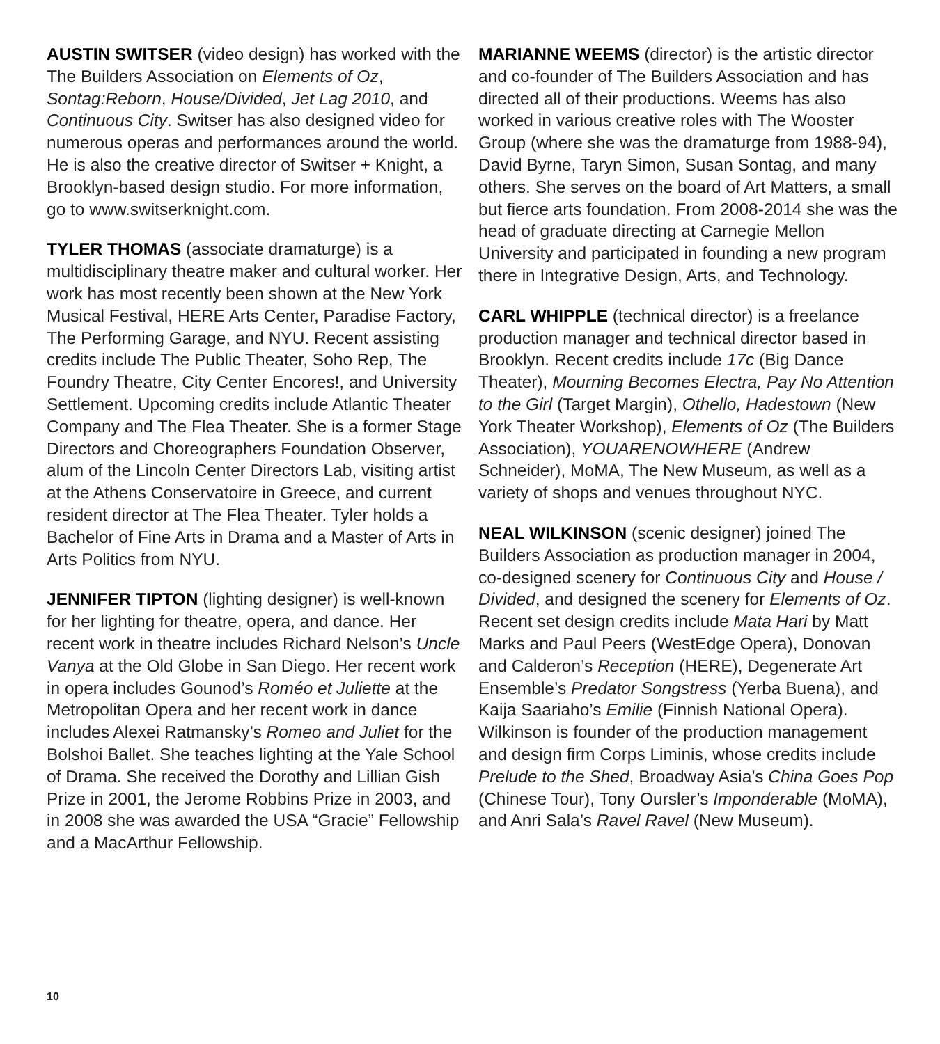AUSTIN SWITSER (video design) has worked with the The Builders Association on Elements of Oz, Sontag:Reborn, House/Divided, Jet Lag 2010, and Continuous City. Switser has also designed video for numerous operas and performances around the world. He is also the creative director of Switser + Knight, a Brooklyn-based design studio. For more information, go to www.switserknight.com.
TYLER THOMAS (associate dramaturge) is a multidisciplinary theatre maker and cultural worker. Her work has most recently been shown at the New York Musical Festival, HERE Arts Center, Paradise Factory, The Performing Garage, and NYU. Recent assisting credits include The Public Theater, Soho Rep, The Foundry Theatre, City Center Encores!, and University Settlement. Upcoming credits include Atlantic Theater Company and The Flea Theater. She is a former Stage Directors and Choreographers Foundation Observer, alum of the Lincoln Center Directors Lab, visiting artist at the Athens Conservatoire in Greece, and current resident director at The Flea Theater. Tyler holds a Bachelor of Fine Arts in Drama and a Master of Arts in Arts Politics from NYU.
JENNIFER TIPTON (lighting designer) is well-known for her lighting for theatre, opera, and dance. Her recent work in theatre includes Richard Nelson’s Uncle Vanya at the Old Globe in San Diego. Her recent work in opera includes Gounod’s Roméo et Juliette at the Metropolitan Opera and her recent work in dance includes Alexei Ratmansky’s Romeo and Juliet for the Bolshoi Ballet. She teaches lighting at the Yale School of Drama. She received the Dorothy and Lillian Gish Prize in 2001, the Jerome Robbins Prize in 2003, and in 2008 she was awarded the USA “Gracie” Fellowship and a MacArthur Fellowship.
MARIANNE WEEMS (director) is the artistic director and co-founder of The Builders Association and has directed all of their productions. Weems has also worked in various creative roles with The Wooster Group (where she was the dramaturge from 1988-94), David Byrne, Taryn Simon, Susan Sontag, and many others. She serves on the board of Art Matters, a small but fierce arts foundation. From 2008-2014 she was the head of graduate directing at Carnegie Mellon University and participated in founding a new program there in Integrative Design, Arts, and Technology.
CARL WHIPPLE (technical director) is a freelance production manager and technical director based in Brooklyn. Recent credits include 17c (Big Dance Theater), Mourning Becomes Electra, Pay No Attention to the Girl (Target Margin), Othello, Hadestown (New York Theater Workshop), Elements of Oz (The Builders Association), YOUARENOWHERE (Andrew Schneider), MoMA, The New Museum, as well as a variety of shops and venues throughout NYC.
NEAL WILKINSON (scenic designer) joined The Builders Association as production manager in 2004, co-designed scenery for Continuous City and House / Divided, and designed the scenery for Elements of Oz. Recent set design credits include Mata Hari by Matt Marks and Paul Peers (WestEdge Opera), Donovan and Calderon’s Reception (HERE), Degenerate Art Ensemble’s Predator Songstress (Yerba Buena), and Kaija Saariaho’s Emilie (Finnish National Opera). Wilkinson is founder of the production management and design firm Corps Liminis, whose credits include Prelude to the Shed, Broadway Asia’s China Goes Pop (Chinese Tour), Tony Oursler’s Imponderable (MoMA), and Anri Sala’s Ravel Ravel (New Museum).
10